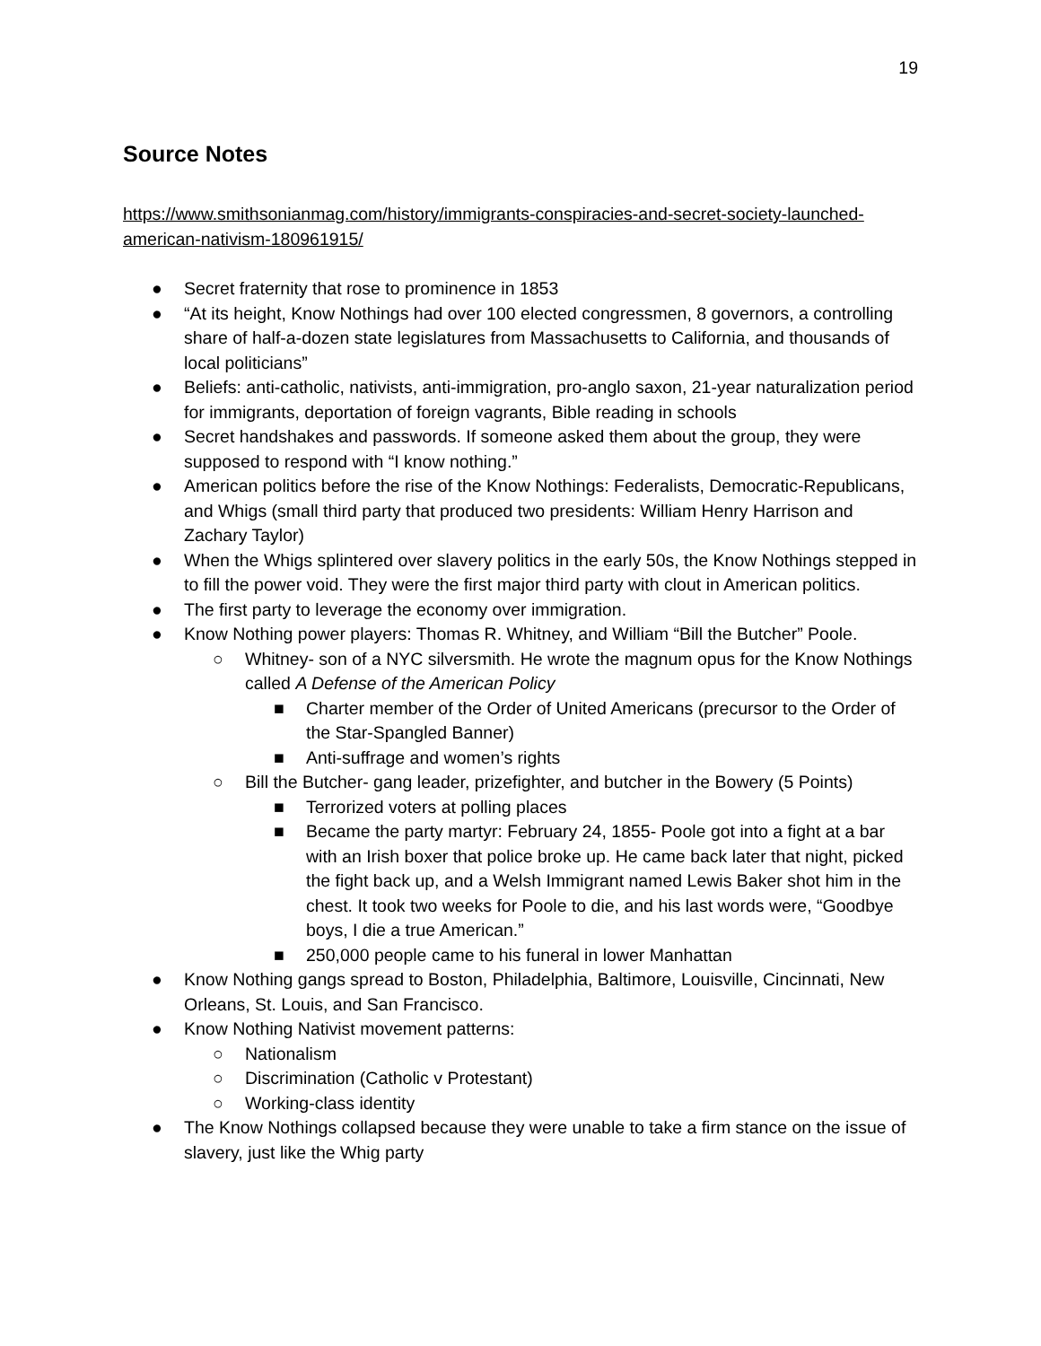19
Source Notes
https://www.smithsonianmag.com/history/immigrants-conspiracies-and-secret-society-launched-american-nativism-180961915/
● Secret fraternity that rose to prominence in 1853
● “At its height, Know Nothings had over 100 elected congressmen, 8 governors, a controlling share of half-a-dozen state legislatures from Massachusetts to California, and thousands of local politicians”
● Beliefs: anti-catholic, nativists, anti-immigration, pro-anglo saxon, 21-year naturalization period for immigrants, deportation of foreign vagrants, Bible reading in schools
● Secret handshakes and passwords. If someone asked them about the group, they were supposed to respond with “I know nothing.”
● American politics before the rise of the Know Nothings: Federalists, Democratic-Republicans, and Whigs (small third party that produced two presidents: William Henry Harrison and Zachary Taylor)
● When the Whigs splintered over slavery politics in the early 50s, the Know Nothings stepped in to fill the power void. They were the first major third party with clout in American politics.
● The first party to leverage the economy over immigration.
● Know Nothing power players: Thomas R. Whitney, and William “Bill the Butcher” Poole.
○ Whitney- son of a NYC silversmith. He wrote the magnum opus for the Know Nothings called A Defense of the American Policy
■ Charter member of the Order of United Americans (precursor to the Order of the Star-Spangled Banner)
■ Anti-suffrage and women’s rights
○ Bill the Butcher- gang leader, prizefighter, and butcher in the Bowery (5 Points)
■ Terrorized voters at polling places
■ Became the party martyr: February 24, 1855- Poole got into a fight at a bar with an Irish boxer that police broke up. He came back later that night, picked the fight back up, and a Welsh Immigrant named Lewis Baker shot him in the chest. It took two weeks for Poole to die, and his last words were, “Goodbye boys, I die a true American.”
■ 250,000 people came to his funeral in lower Manhattan
● Know Nothing gangs spread to Boston, Philadelphia, Baltimore, Louisville, Cincinnati, New Orleans, St. Louis, and San Francisco.
● Know Nothing Nativist movement patterns:
○ Nationalism
○ Discrimination (Catholic v Protestant)
○ Working-class identity
● The Know Nothings collapsed because they were unable to take a firm stance on the issue of slavery, just like the Whig party